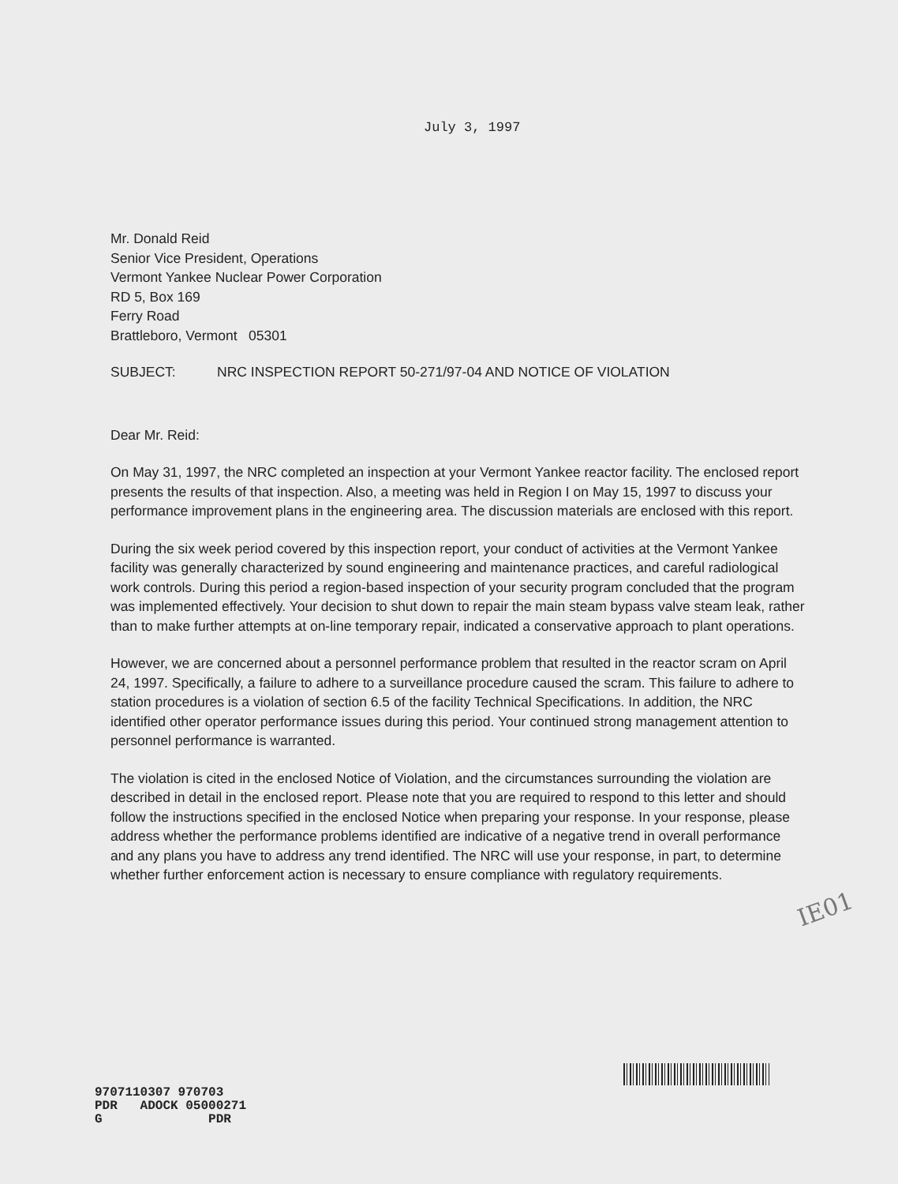July 3, 1997
Mr. Donald Reid
Senior Vice President, Operations
Vermont Yankee Nuclear Power Corporation
RD 5, Box 169
Ferry Road
Brattleboro, Vermont 05301
SUBJECT: NRC INSPECTION REPORT 50-271/97-04 AND NOTICE OF VIOLATION
Dear Mr. Reid:
On May 31, 1997, the NRC completed an inspection at your Vermont Yankee reactor facility. The enclosed report presents the results of that inspection. Also, a meeting was held in Region I on May 15, 1997 to discuss your performance improvement plans in the engineering area. The discussion materials are enclosed with this report.
During the six week period covered by this inspection report, your conduct of activities at the Vermont Yankee facility was generally characterized by sound engineering and maintenance practices, and careful radiological work controls. During this period a region-based inspection of your security program concluded that the program was implemented effectively. Your decision to shut down to repair the main steam bypass valve steam leak, rather than to make further attempts at on-line temporary repair, indicated a conservative approach to plant operations.
However, we are concerned about a personnel performance problem that resulted in the reactor scram on April 24, 1997. Specifically, a failure to adhere to a surveillance procedure caused the scram. This failure to adhere to station procedures is a violation of section 6.5 of the facility Technical Specifications. In addition, the NRC identified other operator performance issues during this period. Your continued strong management attention to personnel performance is warranted.
The violation is cited in the enclosed Notice of Violation, and the circumstances surrounding the violation are described in detail in the enclosed report. Please note that you are required to respond to this letter and should follow the instructions specified in the enclosed Notice when preparing your response. In your response, please address whether the performance problems identified are indicative of a negative trend in overall performance and any plans you have to address any trend identified. The NRC will use your response, in part, to determine whether further enforcement action is necessary to ensure compliance with regulatory requirements.
IE01
9707110307 970703 PDR ADOCK 05000271 G PDR